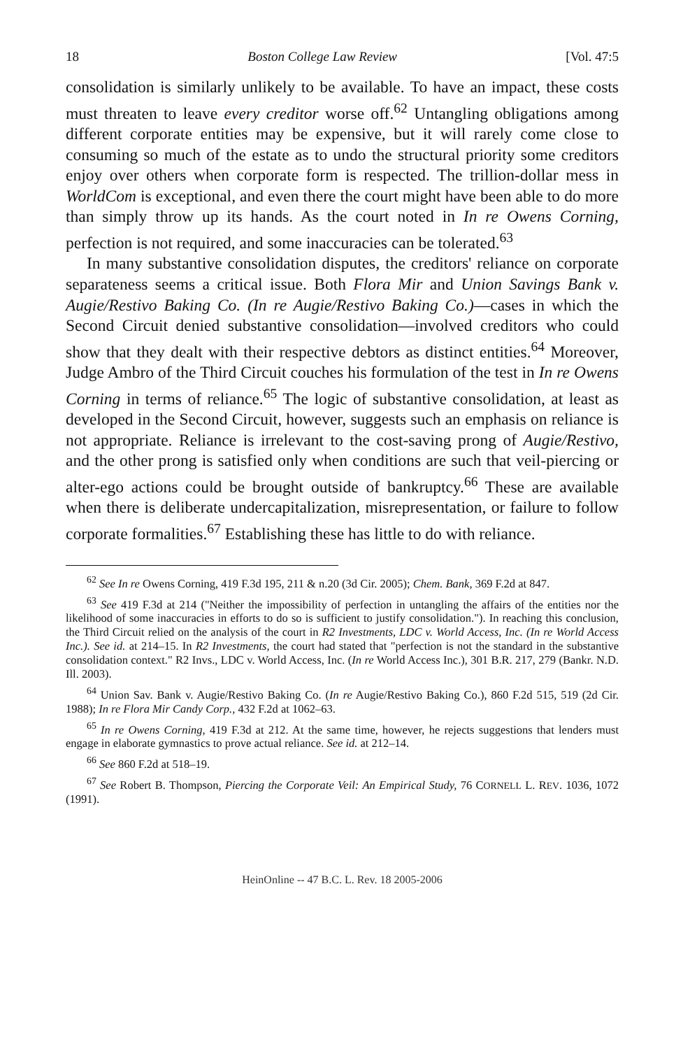18 Boston College Law Review [Vol. 47:5
consolidation is similarly unlikely to be available. To have an impact, these costs must threaten to leave every creditor worse off.<sup>62</sup> Untangling obligations among different corporate entities may be expensive, but it will rarely come close to consuming so much of the estate as to undo the structural priority some creditors enjoy over others when corporate form is respected. The trillion-dollar mess in WorldCom is exceptional, and even there the court might have been able to do more than simply throw up its hands. As the court noted in In re Owens Corning, perfection is not required, and some inaccuracies can be tolerated.<sup>63</sup>
In many substantive consolidation disputes, the creditors' reliance on corporate separateness seems a critical issue. Both Flora Mir and Union Savings Bank v. Augie/Restivo Baking Co. (In re Augie/Restivo Baking Co.)—cases in which the Second Circuit denied substantive consolidation—involved creditors who could show that they dealt with their respective debtors as distinct entities.<sup>64</sup> Moreover, Judge Ambro of the Third Circuit couches his formulation of the test in In re Owens Corning in terms of reliance.<sup>65</sup> The logic of substantive consolidation, at least as developed in the Second Circuit, however, suggests such an emphasis on reliance is not appropriate. Reliance is irrelevant to the cost-saving prong of Augie/Restivo, and the other prong is satisfied only when conditions are such that veil-piercing or alter-ego actions could be brought outside of bankruptcy.<sup>66</sup> These are available when there is deliberate undercapitalization, misrepresentation, or failure to follow corporate formalities.<sup>67</sup> Establishing these has little to do with reliance.
<sup>62</sup> See In re Owens Corning, 419 F.3d 195, 211 & n.20 (3d Cir. 2005); Chem. Bank, 369 F.2d at 847.
<sup>63</sup> See 419 F.3d at 214 ("Neither the impossibility of perfection in untangling the affairs of the entities nor the likelihood of some inaccuracies in efforts to do so is sufficient to justify consolidation."). In reaching this conclusion, the Third Circuit relied on the analysis of the court in R2 Investments, LDC v. World Access, Inc. (In re World Access Inc.). See id. at 214–15. In R2 Investments, the court had stated that "perfection is not the standard in the substantive consolidation context." R2 Invs., LDC v. World Access, Inc. (In re World Access Inc.), 301 B.R. 217, 279 (Bankr. N.D. Ill. 2003).
<sup>64</sup> Union Sav. Bank v. Augie/Restivo Baking Co. (In re Augie/Restivo Baking Co.), 860 F.2d 515, 519 (2d Cir. 1988); In re Flora Mir Candy Corp., 432 F.2d at 1062–63.
<sup>65</sup> In re Owens Corning, 419 F.3d at 212. At the same time, however, he rejects suggestions that lenders must engage in elaborate gymnastics to prove actual reliance. See id. at 212–14.
<sup>66</sup> See 860 F.2d at 518–19.
<sup>67</sup> See Robert B. Thompson, Piercing the Corporate Veil: An Empirical Study, 76 CORNELL L. REV. 1036, 1072 (1991).
HeinOnline -- 47 B.C. L. Rev. 18 2005-2006